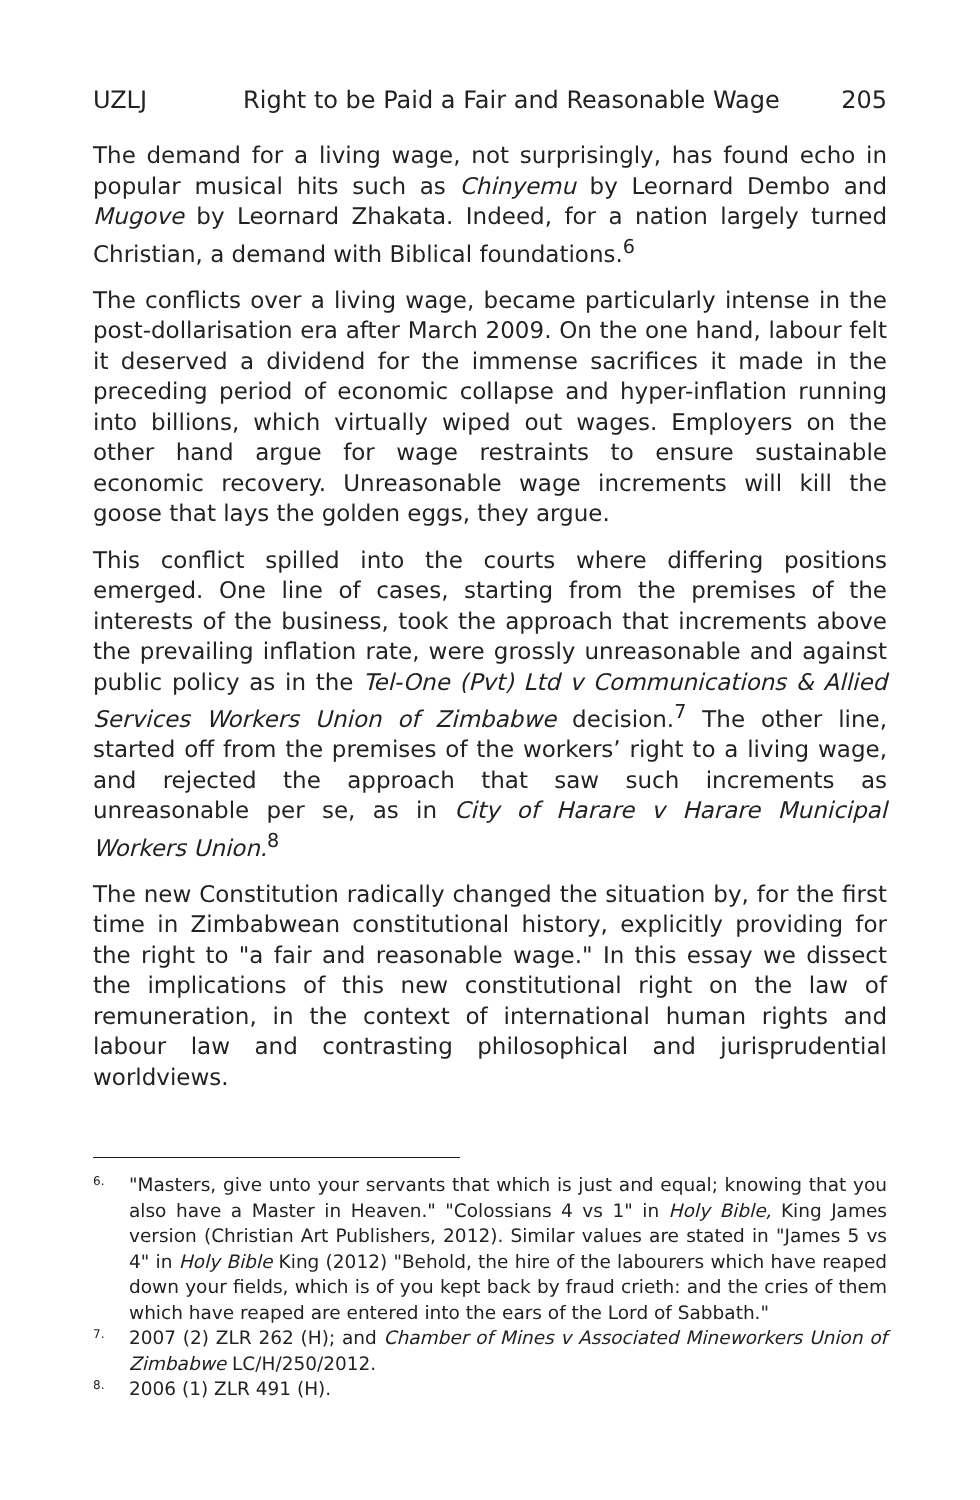UZLJ Right to be Paid a Fair and Reasonable Wage 205
The demand for a living wage, not surprisingly, has found echo in popular musical hits such as Chinyemu by Leornard Dembo and Mugove by Leornard Zhakata. Indeed, for a nation largely turned Christian, a demand with Biblical foundations.<sup>6</sup>
The conflicts over a living wage, became particularly intense in the post-dollarisation era after March 2009. On the one hand, labour felt it deserved a dividend for the immense sacrifices it made in the preceding period of economic collapse and hyper-inflation running into billions, which virtually wiped out wages. Employers on the other hand argue for wage restraints to ensure sustainable economic recovery. Unreasonable wage increments will kill the goose that lays the golden eggs, they argue.
This conflict spilled into the courts where differing positions emerged. One line of cases, starting from the premises of the interests of the business, took the approach that increments above the prevailing inflation rate, were grossly unreasonable and against public policy as in the Tel-One (Pvt) Ltd v Communications & Allied Services Workers Union of Zimbabwe decision.<sup>7</sup> The other line, started off from the premises of the workers’ right to a living wage, and rejected the approach that saw such increments as unreasonable per se, as in City of Harare v Harare Municipal Workers Union.<sup>8</sup>
The new Constitution radically changed the situation by, for the first time in Zimbabwean constitutional history, explicitly providing for the right to "a fair and reasonable wage." In this essay we dissect the implications of this new constitutional right on the law of remuneration, in the context of international human rights and labour law and contrasting philosophical and jurisprudential worldviews.
6. "Masters, give unto your servants that which is just and equal; knowing that you also have a Master in Heaven." "Colossians 4 vs 1" in Holy Bible, King James version (Christian Art Publishers, 2012). Similar values are stated in "James 5 vs 4" in Holy Bible King (2012) "Behold, the hire of the labourers which have reaped down your fields, which is of you kept back by fraud crieth: and the cries of them which have reaped are entered into the ears of the Lord of Sabbath."
7. 2007 (2) ZLR 262 (H); and Chamber of Mines v Associated Mineworkers Union of Zimbabwe LC/H/250/2012.
8. 2006 (1) ZLR 491 (H).